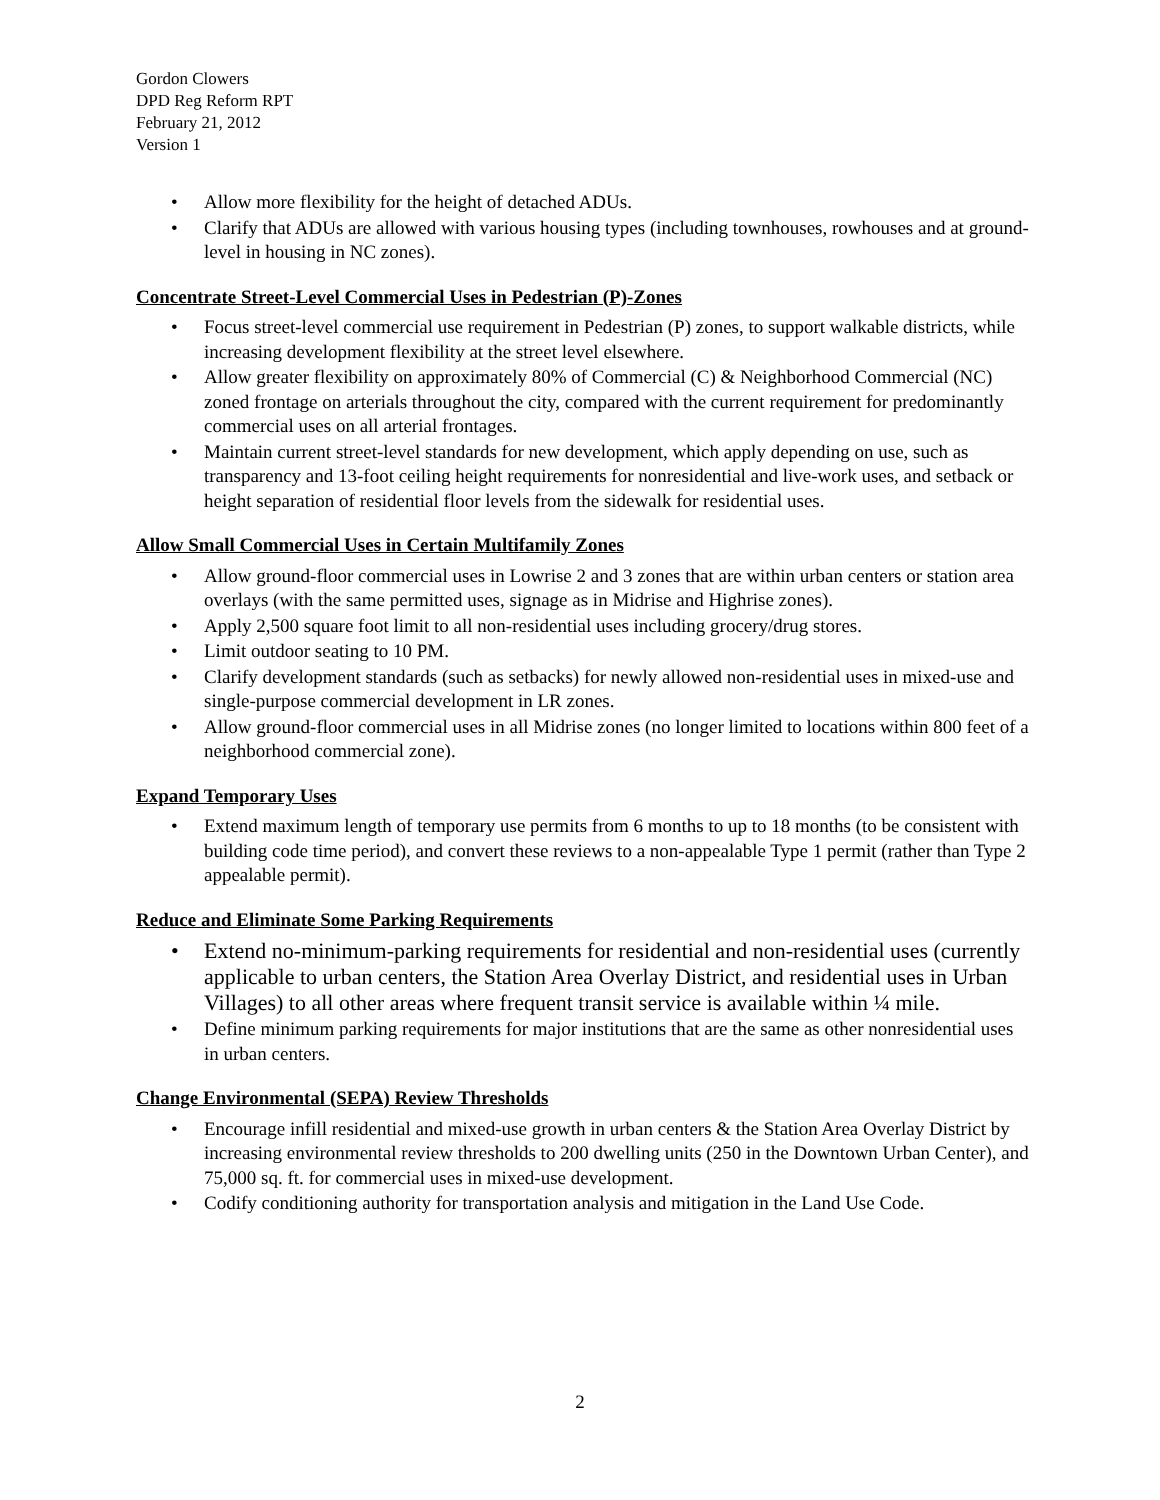Gordon Clowers
DPD Reg Reform RPT
February 21, 2012
Version 1
• Allow more flexibility for the height of detached ADUs.
• Clarify that ADUs are allowed with various housing types (including townhouses, rowhouses and at ground-level in housing in NC zones).
Concentrate Street-Level Commercial Uses in Pedestrian (P)-Zones
• Focus street-level commercial use requirement in Pedestrian (P) zones, to support walkable districts, while increasing development flexibility at the street level elsewhere.
• Allow greater flexibility on approximately 80% of Commercial (C) & Neighborhood Commercial (NC) zoned frontage on arterials throughout the city, compared with the current requirement for predominantly commercial uses on all arterial frontages.
• Maintain current street-level standards for new development, which apply depending on use, such as transparency and 13-foot ceiling height requirements for nonresidential and live-work uses, and setback or height separation of residential floor levels from the sidewalk for residential uses.
Allow Small Commercial Uses in Certain Multifamily Zones
• Allow ground-floor commercial uses in Lowrise 2 and 3 zones that are within urban centers or station area overlays (with the same permitted uses, signage as in Midrise and Highrise zones).
• Apply 2,500 square foot limit to all non-residential uses including grocery/drug stores.
• Limit outdoor seating to 10 PM.
• Clarify development standards (such as setbacks) for newly allowed non-residential uses in mixed-use and single-purpose commercial development in LR zones.
• Allow ground-floor commercial uses in all Midrise zones (no longer limited to locations within 800 feet of a neighborhood commercial zone).
Expand Temporary Uses
• Extend maximum length of temporary use permits from 6 months to up to 18 months (to be consistent with building code time period), and convert these reviews to a non-appealable Type 1 permit (rather than Type 2 appealable permit).
Reduce and Eliminate Some Parking Requirements
• Extend no-minimum-parking requirements for residential and non-residential uses (currently applicable to urban centers, the Station Area Overlay District, and residential uses in Urban Villages) to all other areas where frequent transit service is available within ¼ mile.
• Define minimum parking requirements for major institutions that are the same as other nonresidential uses in urban centers.
Change Environmental (SEPA) Review Thresholds
• Encourage infill residential and mixed-use growth in urban centers & the Station Area Overlay District by increasing environmental review thresholds to 200 dwelling units (250 in the Downtown Urban Center), and 75,000 sq. ft. for commercial uses in mixed-use development.
• Codify conditioning authority for transportation analysis and mitigation in the Land Use Code.
2